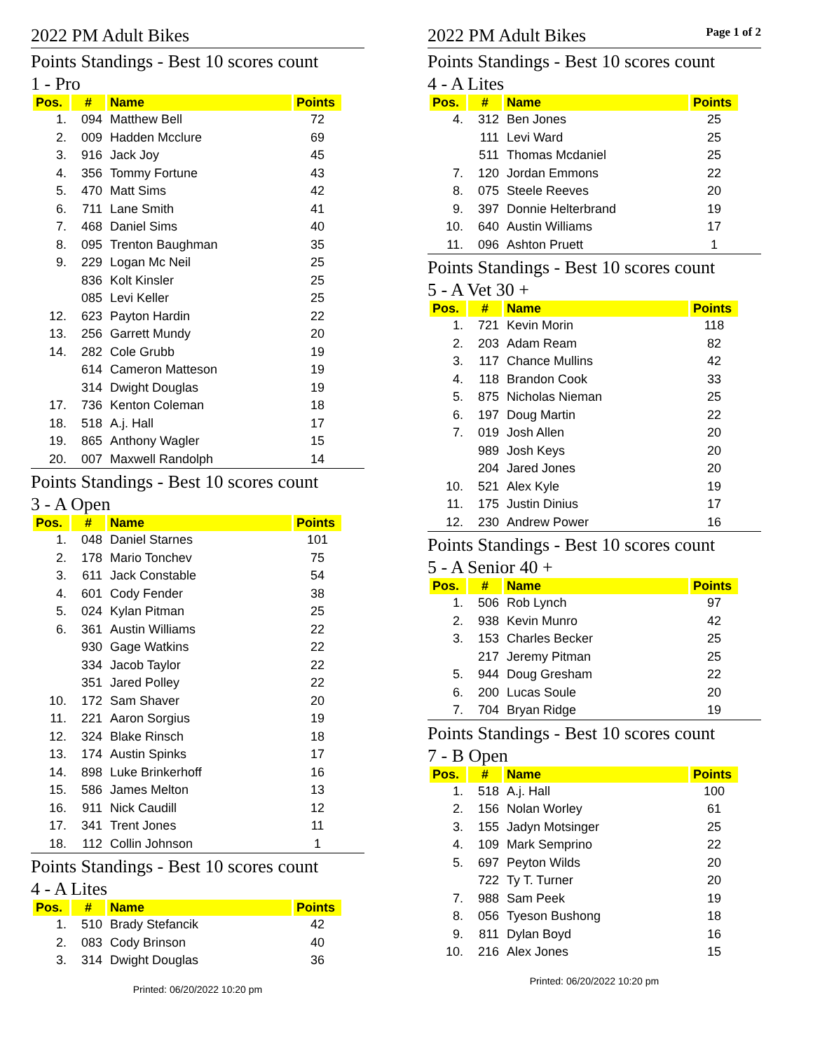2022 PM Adult Bikes
Points Standings - Best 10 scores count
1 - Pro
| Pos. | # | Name | Points |
| --- | --- | --- | --- |
| 1. | 094 | Matthew Bell | 72 |
| 2. | 009 | Hadden Mcclure | 69 |
| 3. | 916 | Jack Joy | 45 |
| 4. | 356 | Tommy Fortune | 43 |
| 5. | 470 | Matt Sims | 42 |
| 6. | 711 | Lane Smith | 41 |
| 7. | 468 | Daniel Sims | 40 |
| 8. | 095 | Trenton Baughman | 35 |
| 9. | 229 | Logan Mc Neil | 25 |
| | 836 | Kolt Kinsler | 25 |
| | 085 | Levi Keller | 25 |
| 12. | 623 | Payton Hardin | 22 |
| 13. | 256 | Garrett Mundy | 20 |
| 14. | 282 | Cole Grubb | 19 |
| | 614 | Cameron Matteson | 19 |
| | 314 | Dwight Douglas | 19 |
| 17. | 736 | Kenton Coleman | 18 |
| 18. | 518 | A.j. Hall | 17 |
| 19. | 865 | Anthony Wagler | 15 |
| 20. | 007 | Maxwell Randolph | 14 |
Points Standings - Best 10 scores count
3 - A Open
| Pos. | # | Name | Points |
| --- | --- | --- | --- |
| 1. | 048 | Daniel Starnes | 101 |
| 2. | 178 | Mario Tonchev | 75 |
| 3. | 611 | Jack Constable | 54 |
| 4. | 601 | Cody Fender | 38 |
| 5. | 024 | Kylan Pitman | 25 |
| 6. | 361 | Austin Williams | 22 |
| | 930 | Gage Watkins | 22 |
| | 334 | Jacob Taylor | 22 |
| | 351 | Jared Polley | 22 |
| 10. | 172 | Sam Shaver | 20 |
| 11. | 221 | Aaron Sorgius | 19 |
| 12. | 324 | Blake Rinsch | 18 |
| 13. | 174 | Austin Spinks | 17 |
| 14. | 898 | Luke Brinkerhoff | 16 |
| 15. | 586 | James Melton | 13 |
| 16. | 911 | Nick Caudill | 12 |
| 17. | 341 | Trent Jones | 11 |
| 18. | 112 | Collin Johnson | 1 |
Points Standings - Best 10 scores count
4 - A Lites
| Pos. | # | Name | Points |
| --- | --- | --- | --- |
| 1. | 510 | Brady Stefancik | 42 |
| 2. | 083 | Cody Brinson | 40 |
| 3. | 314 | Dwight Douglas | 36 |
Printed: 06/20/2022 10:20 pm
2022 PM Adult Bikes Page 1 of 2
Points Standings - Best 10 scores count
4 - A Lites
| Pos. | # | Name | Points |
| --- | --- | --- | --- |
| 4. | 312 | Ben Jones | 25 |
| | 111 | Levi Ward | 25 |
| | 511 | Thomas Mcdaniel | 25 |
| 7. | 120 | Jordan Emmons | 22 |
| 8. | 075 | Steele Reeves | 20 |
| 9. | 397 | Donnie Helterbrand | 19 |
| 10. | 640 | Austin Williams | 17 |
| 11. | 096 | Ashton Pruett | 1 |
Points Standings - Best 10 scores count
5 - A Vet 30 +
| Pos. | # | Name | Points |
| --- | --- | --- | --- |
| 1. | 721 | Kevin Morin | 118 |
| 2. | 203 | Adam Ream | 82 |
| 3. | 117 | Chance Mullins | 42 |
| 4. | 118 | Brandon Cook | 33 |
| 5. | 875 | Nicholas Nieman | 25 |
| 6. | 197 | Doug Martin | 22 |
| 7. | 019 | Josh Allen | 20 |
| | 989 | Josh Keys | 20 |
| | 204 | Jared Jones | 20 |
| 10. | 521 | Alex Kyle | 19 |
| 11. | 175 | Justin Dinius | 17 |
| 12. | 230 | Andrew Power | 16 |
Points Standings - Best 10 scores count
5 - A Senior 40 +
| Pos. | # | Name | Points |
| --- | --- | --- | --- |
| 1. | 506 | Rob Lynch | 97 |
| 2. | 938 | Kevin Munro | 42 |
| 3. | 153 | Charles Becker | 25 |
| | 217 | Jeremy Pitman | 25 |
| 5. | 944 | Doug Gresham | 22 |
| 6. | 200 | Lucas Soule | 20 |
| 7. | 704 | Bryan Ridge | 19 |
Points Standings - Best 10 scores count
7 - B Open
| Pos. | # | Name | Points |
| --- | --- | --- | --- |
| 1. | 518 | A.j. Hall | 100 |
| 2. | 156 | Nolan Worley | 61 |
| 3. | 155 | Jadyn Motsinger | 25 |
| 4. | 109 | Mark Semprino | 22 |
| 5. | 697 | Peyton Wilds | 20 |
| | 722 | Ty T. Turner | 20 |
| 7. | 988 | Sam Peek | 19 |
| 8. | 056 | Tyeson Bushong | 18 |
| 9. | 811 | Dylan Boyd | 16 |
| 10. | 216 | Alex Jones | 15 |
Printed: 06/20/2022 10:20 pm